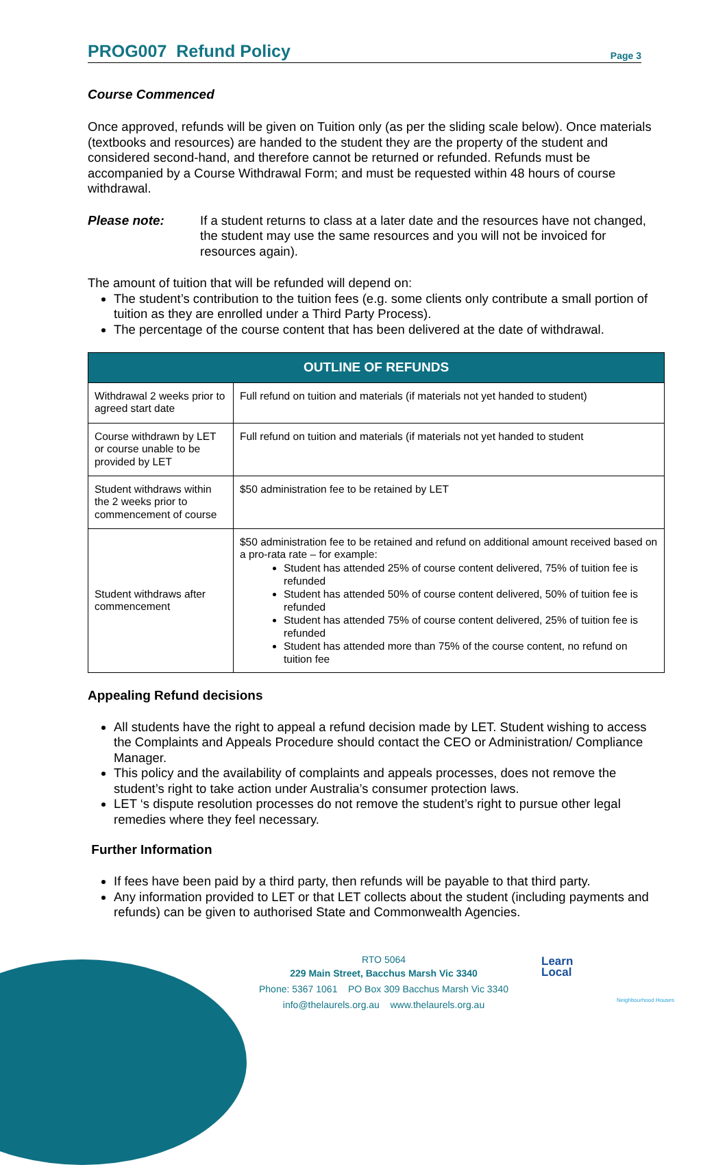PROG007 Refund Policy
Page 3
Course Commenced
Once approved, refunds will be given on Tuition only (as per the sliding scale below). Once materials (textbooks and resources) are handed to the student they are the property of the student and considered second-hand, and therefore cannot be returned or refunded. Refunds must be accompanied by a Course Withdrawal Form; and must be requested within 48 hours of course withdrawal.
Please note:
If a student returns to class at a later date and the resources have not changed, the student may use the same resources and you will not be invoiced for resources again).
The amount of tuition that will be refunded will depend on:
The student’s contribution to the tuition fees (e.g. some clients only contribute a small portion of tuition as they are enrolled under a Third Party Process).
The percentage of the course content that has been delivered at the date of withdrawal.
| OUTLINE OF REFUNDS | |
| --- | --- |
| Withdrawal 2 weeks prior to agreed start date | Full refund on tuition and materials (if materials not yet handed to student) |
| Course withdrawn by LET or course unable to be provided by LET | Full refund on tuition and materials (if materials not yet handed to student |
| Student withdraws within the 2 weeks prior to commencement of course | $50 administration fee to be retained by LET |
| Student withdraws after commencement | $50 administration fee to be retained and refund on additional amount received based on a pro-rata rate – for example: Student has attended 25% of course content delivered, 75% of tuition fee is refunded Student has attended 50% of course content delivered, 50% of tuition fee is refunded Student has attended 75% of course content delivered, 25% of tuition fee is refunded Student has attended more than 75% of the course content, no refund on tuition fee |
Appealing Refund decisions
All students have the right to appeal a refund decision made by LET. Student wishing to access the Complaints and Appeals Procedure should contact the CEO or Administration/ Compliance Manager.
This policy and the availability of complaints and appeals processes, does not remove the student’s right to take action under Australia’s consumer protection laws.
LET ‘s dispute resolution processes do not remove the student’s right to pursue other legal remedies where they feel necessary.
Further Information
If fees have been paid by a third party, then refunds will be payable to that third party.
Any information provided to LET or that LET collects about the student (including payments and refunds) can be given to authorised State and Commonwealth Agencies.
RTO 5064
229 Main Street, Bacchus Marsh Vic 3340
Phone: 5367 1061 PO Box 309 Bacchus Marsh Vic 3340
info@thelaurels.org.au www.thelaurels.org.au
Learn
Local
Neighbourhood Houses